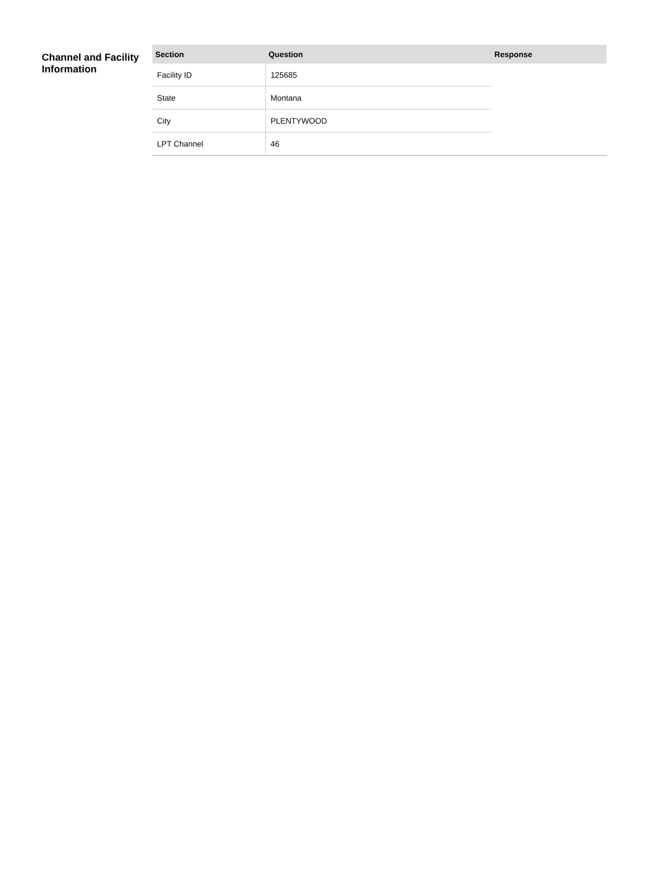Channel and Facility Information
| Section | Question | Response |
| --- | --- | --- |
| Facility ID | 125685 | |
| State | Montana | |
| City | PLENTYWOOD | |
| LPT Channel | 46 | |